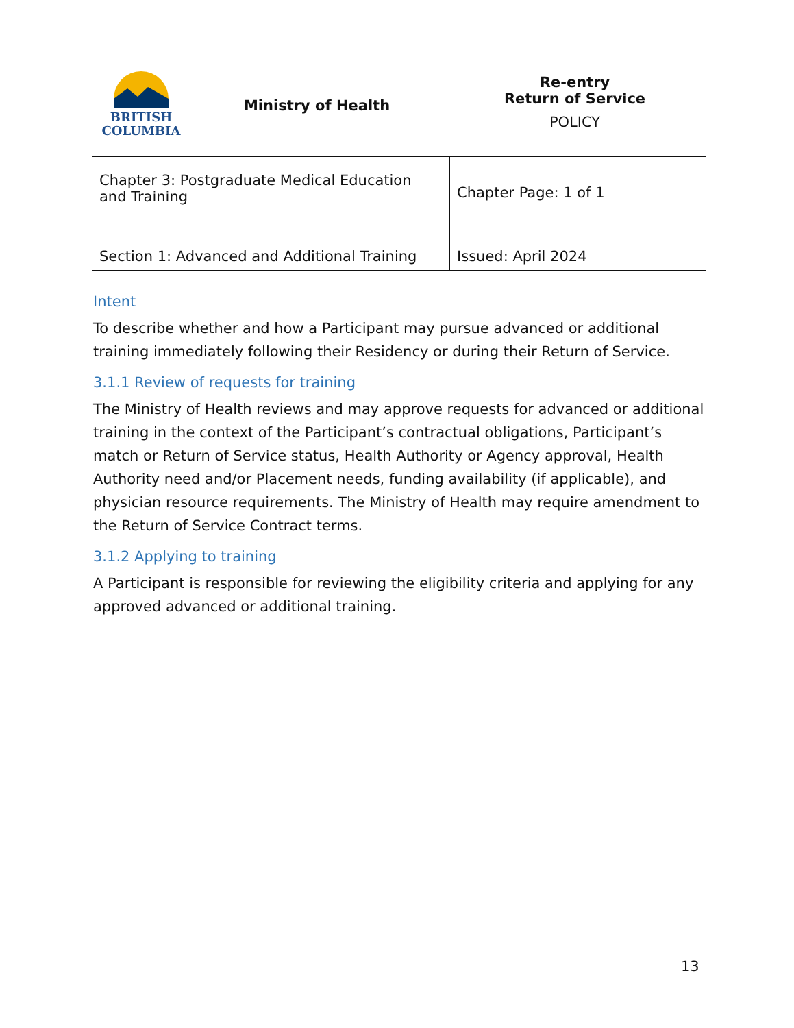| BRITISH COLUMBIA | Ministry of Health | Re-entry Return of Service POLICY |
| Chapter 3: Postgraduate Medical Education and Training | Chapter Page: 1 of 1 |
| Section 1: Advanced and Additional Training | Issued: April 2024 |
Intent
To describe whether and how a Participant may pursue advanced or additional training immediately following their Residency or during their Return of Service.
3.1.1 Review of requests for training
The Ministry of Health reviews and may approve requests for advanced or additional training in the context of the Participant’s contractual obligations, Participant’s match or Return of Service status, Health Authority or Agency approval, Health Authority need and/or Placement needs, funding availability (if applicable), and physician resource requirements. The Ministry of Health may require amendment to the Return of Service Contract terms.
3.1.2 Applying to training
A Participant is responsible for reviewing the eligibility criteria and applying for any approved advanced or additional training.
13